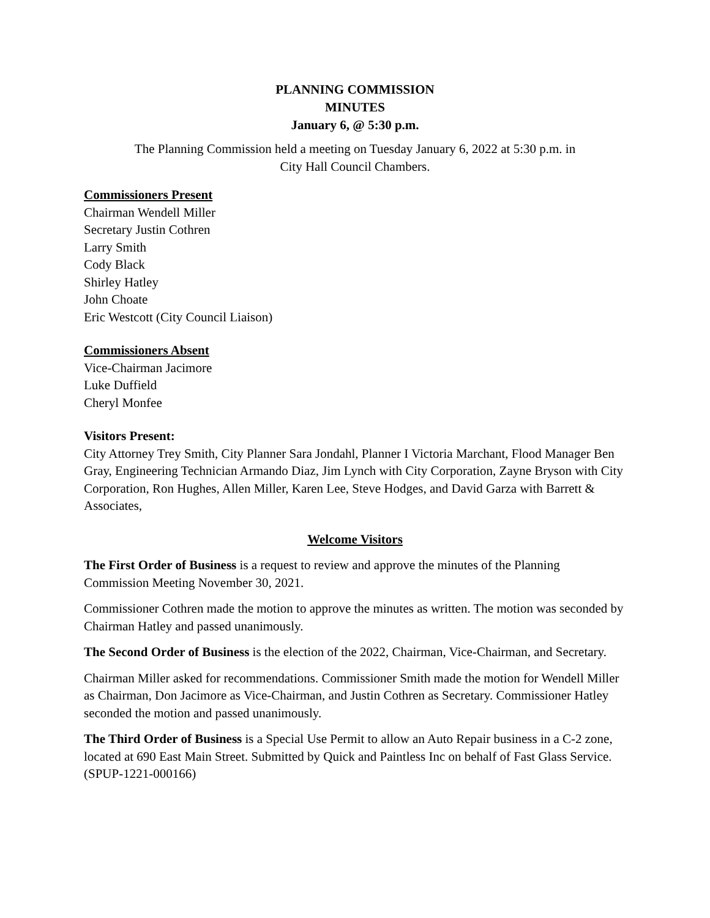PLANNING COMMISSION
MINUTES
January 6, @ 5:30 p.m.
The Planning Commission held a meeting on Tuesday January 6, 2022 at 5:30 p.m. in
City Hall Council Chambers.
Commissioners Present
Chairman Wendell Miller
Secretary Justin Cothren
Larry Smith
Cody Black
Shirley Hatley
John Choate
Eric Westcott (City Council Liaison)
Commissioners Absent
Vice-Chairman Jacimore
Luke Duffield
Cheryl Monfee
Visitors Present:
City Attorney Trey Smith, City Planner Sara Jondahl, Planner I Victoria Marchant, Flood Manager Ben Gray, Engineering Technician Armando Diaz, Jim Lynch with City Corporation, Zayne Bryson with City Corporation, Ron Hughes, Allen Miller, Karen Lee, Steve Hodges, and David Garza with Barrett & Associates,
Welcome Visitors
The First Order of Business is a request to review and approve the minutes of the Planning Commission Meeting November 30, 2021.
Commissioner Cothren made the motion to approve the minutes as written. The motion was seconded by Chairman Hatley and passed unanimously.
The Second Order of Business is the election of the 2022, Chairman, Vice-Chairman, and Secretary.
Chairman Miller asked for recommendations. Commissioner Smith made the motion for Wendell Miller as Chairman, Don Jacimore as Vice-Chairman, and Justin Cothren as Secretary. Commissioner Hatley seconded the motion and passed unanimously.
The Third Order of Business is a Special Use Permit to allow an Auto Repair business in a C-2 zone, located at 690 East Main Street. Submitted by Quick and Paintless Inc on behalf of Fast Glass Service. (SPUP-1221-000166)